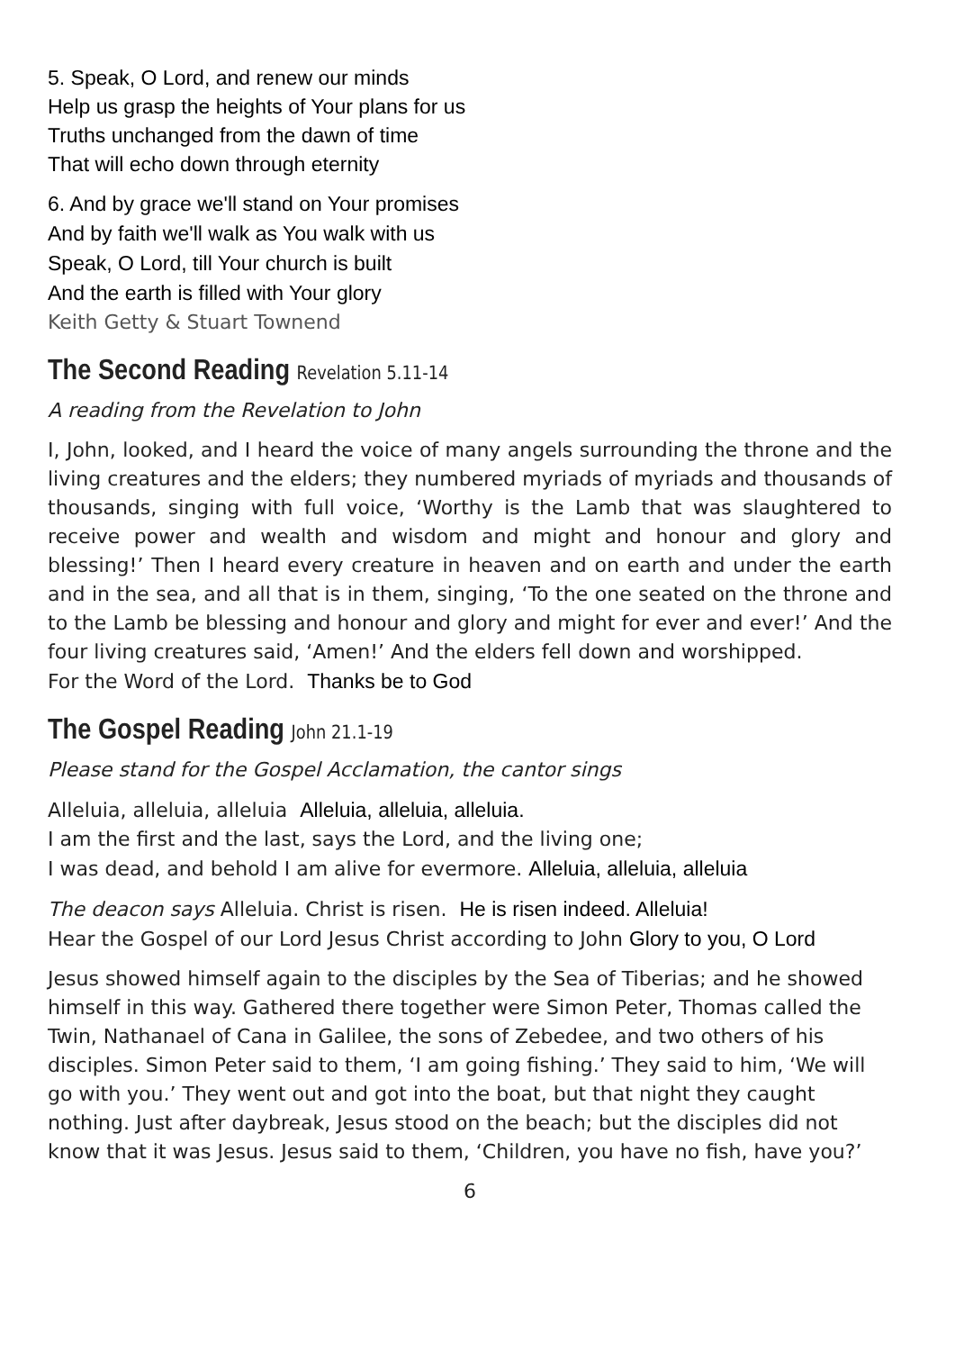5. Speak, O Lord, and renew our minds
Help us grasp the heights of Your plans for us
Truths unchanged from the dawn of time
That will echo down through eternity
6. And by grace we'll stand on Your promises
And by faith we'll walk as You walk with us
Speak, O Lord, till Your church is built
And the earth is filled with Your glory
Keith Getty & Stuart Townend
The Second Reading Revelation 5.11-14
A reading from the Revelation to John
I, John, looked, and I heard the voice of many angels surrounding the throne and the living creatures and the elders; they numbered myriads of myriads and thousands of thousands, singing with full voice, ‘Worthy is the Lamb that was slaughtered to receive power and wealth and wisdom and might and honour and glory and blessing!’ Then I heard every creature in heaven and on earth and under the earth and in the sea, and all that is in them, singing, ‘To the one seated on the throne and to the Lamb be blessing and honour and glory and might for ever and ever!’ And the four living creatures said, ‘Amen!’ And the elders fell down and worshipped.
For the Word of the Lord. Thanks be to God
The Gospel Reading John 21.1-19
Please stand for the Gospel Acclamation, the cantor sings
Alleluia, alleluia, alleluia Alleluia, alleluia, alleluia.
I am the first and the last, says the Lord, and the living one;
I was dead, and behold I am alive for evermore. Alleluia, alleluia, alleluia
The deacon says Alleluia. Christ is risen. He is risen indeed. Alleluia!
Hear the Gospel of our Lord Jesus Christ according to John Glory to you, O Lord
Jesus showed himself again to the disciples by the Sea of Tiberias; and he showed himself in this way. Gathered there together were Simon Peter, Thomas called the Twin, Nathanael of Cana in Galilee, the sons of Zebedee, and two others of his disciples. Simon Peter said to them, ‘I am going fishing.’ They said to him, ‘We will go with you.’ They went out and got into the boat, but that night they caught nothing. Just after daybreak, Jesus stood on the beach; but the disciples did not know that it was Jesus. Jesus said to them, ‘Children, you have no fish, have you?’
6